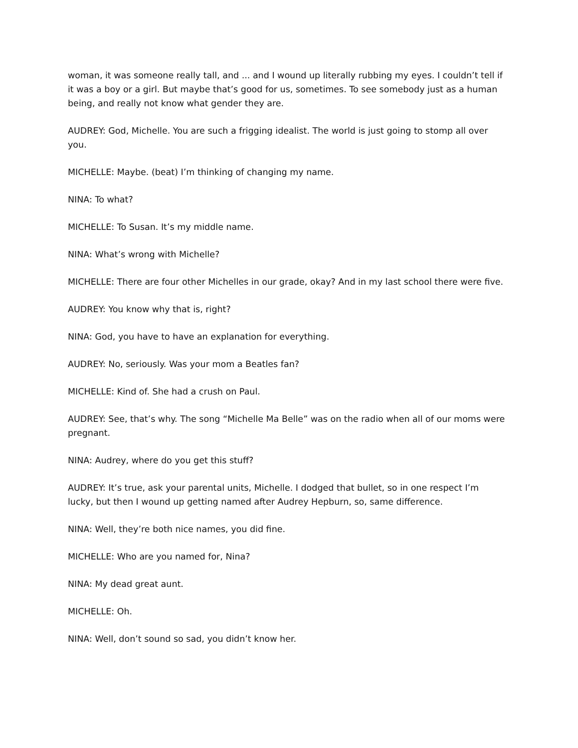woman, it was someone really tall, and ... and I wound up literally rubbing my eyes. I couldn’t tell if it was a boy or a girl. But maybe that’s good for us, sometimes. To see somebody just as a human being, and really not know what gender they are.
AUDREY: God, Michelle. You are such a frigging idealist. The world is just going to stomp all over you.
MICHELLE: Maybe. (beat) I’m thinking of changing my name.
NINA: To what?
MICHELLE: To Susan. It’s my middle name.
NINA: What’s wrong with Michelle?
MICHELLE: There are four other Michelles in our grade, okay? And in my last school there were five.
AUDREY: You know why that is, right?
NINA: God, you have to have an explanation for everything.
AUDREY: No, seriously. Was your mom a Beatles fan?
MICHELLE: Kind of. She had a crush on Paul.
AUDREY: See, that’s why. The song “Michelle Ma Belle” was on the radio when all of our moms were pregnant.
NINA: Audrey, where do you get this stuff?
AUDREY: It’s true, ask your parental units, Michelle. I dodged that bullet, so in one respect I’m lucky, but then I wound up getting named after Audrey Hepburn, so, same difference.
NINA: Well, they’re both nice names, you did fine.
MICHELLE: Who are you named for, Nina?
NINA: My dead great aunt.
MICHELLE: Oh.
NINA: Well, don’t sound so sad, you didn’t know her.